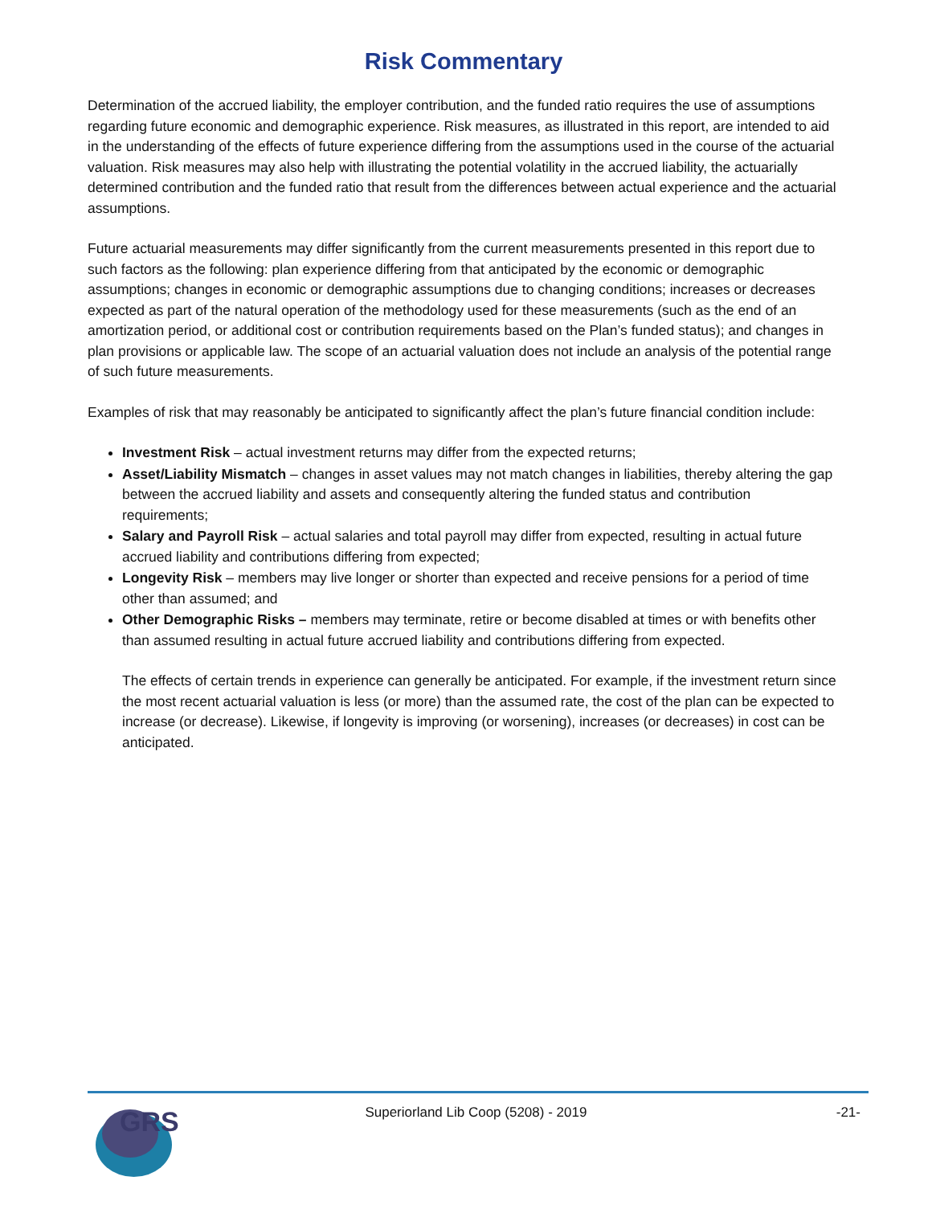Risk Commentary
Determination of the accrued liability, the employer contribution, and the funded ratio requires the use of assumptions regarding future economic and demographic experience. Risk measures, as illustrated in this report, are intended to aid in the understanding of the effects of future experience differing from the assumptions used in the course of the actuarial valuation. Risk measures may also help with illustrating the potential volatility in the accrued liability, the actuarially determined contribution and the funded ratio that result from the differences between actual experience and the actuarial assumptions.
Future actuarial measurements may differ significantly from the current measurements presented in this report due to such factors as the following: plan experience differing from that anticipated by the economic or demographic assumptions; changes in economic or demographic assumptions due to changing conditions; increases or decreases expected as part of the natural operation of the methodology used for these measurements (such as the end of an amortization period, or additional cost or contribution requirements based on the Plan’s funded status); and changes in plan provisions or applicable law. The scope of an actuarial valuation does not include an analysis of the potential range of such future measurements.
Examples of risk that may reasonably be anticipated to significantly affect the plan’s future financial condition include:
Investment Risk – actual investment returns may differ from the expected returns;
Asset/Liability Mismatch – changes in asset values may not match changes in liabilities, thereby altering the gap between the accrued liability and assets and consequently altering the funded status and contribution requirements;
Salary and Payroll Risk – actual salaries and total payroll may differ from expected, resulting in actual future accrued liability and contributions differing from expected;
Longevity Risk – members may live longer or shorter than expected and receive pensions for a period of time other than assumed; and
Other Demographic Risks – members may terminate, retire or become disabled at times or with benefits other than assumed resulting in actual future accrued liability and contributions differing from expected.
The effects of certain trends in experience can generally be anticipated. For example, if the investment return since the most recent actuarial valuation is less (or more) than the assumed rate, the cost of the plan can be expected to increase (or decrease). Likewise, if longevity is improving (or worsening), increases (or decreases) in cost can be anticipated.
GRS
Superiorland Lib Coop (5208) - 2019
-21-